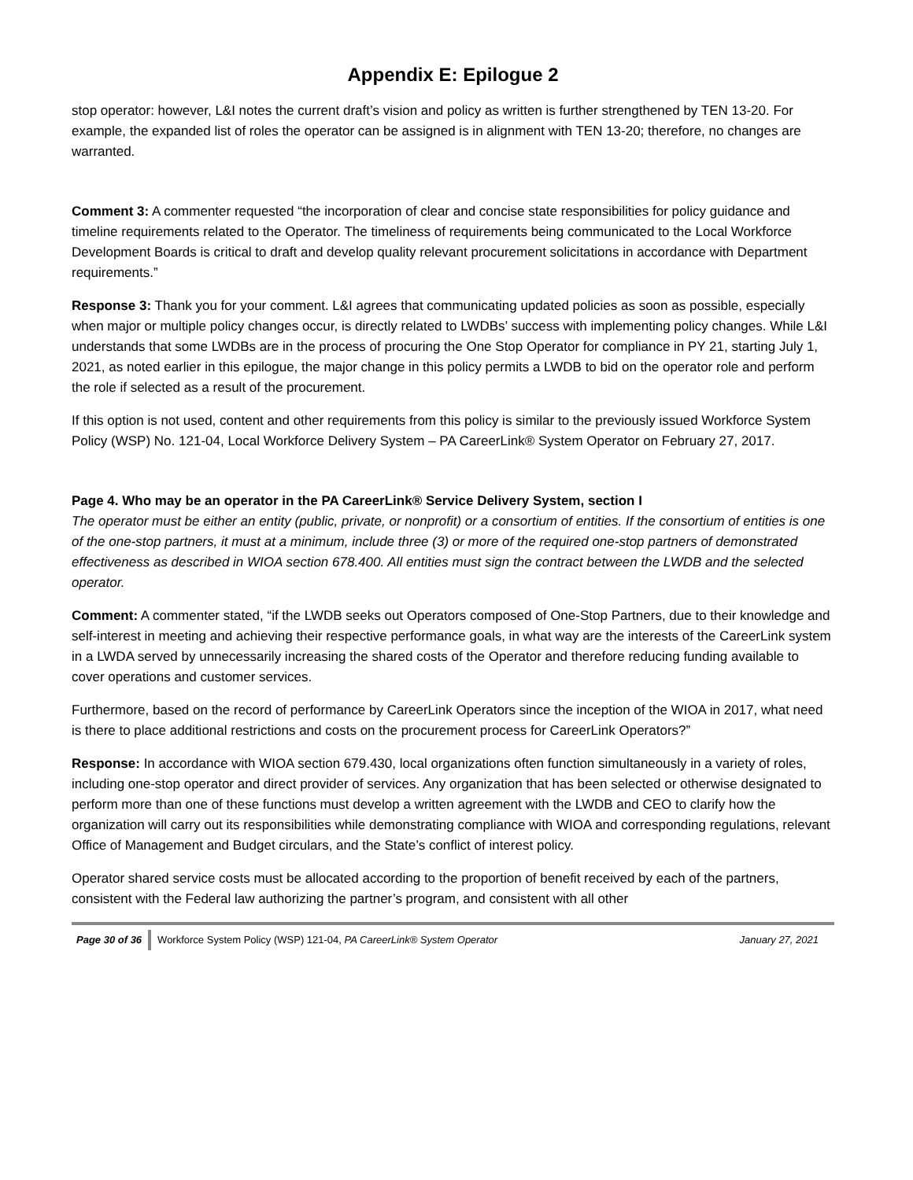Appendix E: Epilogue 2
stop operator: however, L&I notes the current draft’s vision and policy as written is further strengthened by TEN 13-20. For example, the expanded list of roles the operator can be assigned is in alignment with TEN 13-20; therefore, no changes are warranted.
Comment 3: A commenter requested “the incorporation of clear and concise state responsibilities for policy guidance and timeline requirements related to the Operator. The timeliness of requirements being communicated to the Local Workforce Development Boards is critical to draft and develop quality relevant procurement solicitations in accordance with Department requirements.”
Response 3: Thank you for your comment. L&I agrees that communicating updated policies as soon as possible, especially when major or multiple policy changes occur, is directly related to LWDBs’ success with implementing policy changes. While L&I understands that some LWDBs are in the process of procuring the One Stop Operator for compliance in PY 21, starting July 1, 2021, as noted earlier in this epilogue, the major change in this policy permits a LWDB to bid on the operator role and perform the role if selected as a result of the procurement.
If this option is not used, content and other requirements from this policy is similar to the previously issued Workforce System Policy (WSP) No. 121-04, Local Workforce Delivery System – PA CareerLink® System Operator on February 27, 2017.
Page 4. Who may be an operator in the PA CareerLink® Service Delivery System, section I
The operator must be either an entity (public, private, or nonprofit) or a consortium of entities. If the consortium of entities is one of the one-stop partners, it must at a minimum, include three (3) or more of the required one-stop partners of demonstrated effectiveness as described in WIOA section 678.400. All entities must sign the contract between the LWDB and the selected operator.
Comment: A commenter stated, “if the LWDB seeks out Operators composed of One-Stop Partners, due to their knowledge and self-interest in meeting and achieving their respective performance goals, in what way are the interests of the CareerLink system in a LWDA served by unnecessarily increasing the shared costs of the Operator and therefore reducing funding available to cover operations and customer services.
Furthermore, based on the record of performance by CareerLink Operators since the inception of the WIOA in 2017, what need is there to place additional restrictions and costs on the procurement process for CareerLink Operators?”
Response: In accordance with WIOA section 679.430, local organizations often function simultaneously in a variety of roles, including one-stop operator and direct provider of services. Any organization that has been selected or otherwise designated to perform more than one of these functions must develop a written agreement with the LWDB and CEO to clarify how the organization will carry out its responsibilities while demonstrating compliance with WIOA and corresponding regulations, relevant Office of Management and Budget circulars, and the State’s conflict of interest policy.
Operator shared service costs must be allocated according to the proportion of benefit received by each of the partners, consistent with the Federal law authorizing the partner’s program, and consistent with all other
Page 30 of 36 Workforce System Policy (WSP) 121-04, PA CareerLink® System Operator January 27, 2021